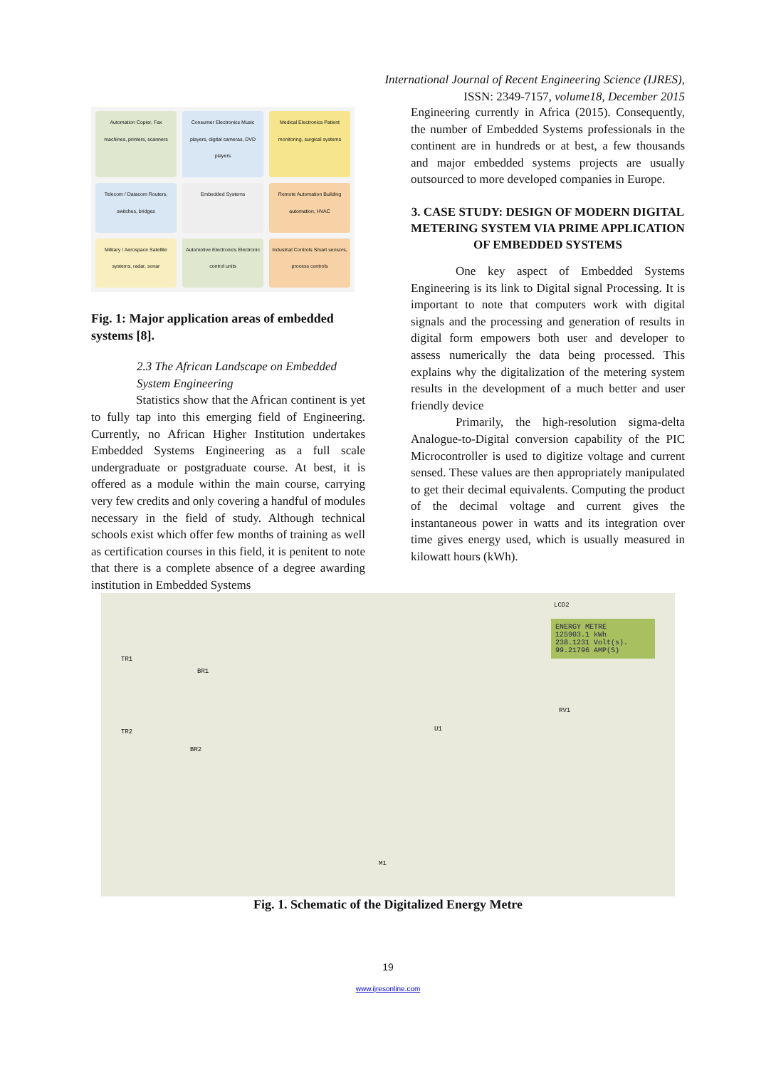International Journal of Recent Engineering Science (IJRES),
ISSN: 2349-7157, volume18, December 2015
Automation Copier, Fax machines, printers, scanners
Consumer Electronics Music players, digital cameras, DVD players
Medical Electronics Patient monitoring, surgical systems
Telecom / Datacom Routers, switches, bridges
Embedded Systems
Remote Automation Building automation, HVAC
Military / Aerospace Satellite systems, radar, sonar
Automotive Electronics Electronic control units
Industrial Controls Smart sensors, process controls
Fig. 1: Major application areas of embedded systems [8].
2.3 The African Landscape on Embedded System Engineering
Statistics show that the African continent is yet to fully tap into this emerging field of Engineering. Currently, no African Higher Institution undertakes Embedded Systems Engineering as a full scale undergraduate or postgraduate course. At best, it is offered as a module within the main course, carrying very few credits and only covering a handful of modules necessary in the field of study. Although technical schools exist which offer few months of training as well as certification courses in this field, it is penitent to note that there is a complete absence of a degree awarding institution in Embedded Systems
Engineering currently in Africa (2015). Consequently, the number of Embedded Systems professionals in the continent are in hundreds or at best, a few thousands and major embedded systems projects are usually outsourced to more developed companies in Europe.
3. CASE STUDY: DESIGN OF MODERN DIGITAL METERING SYSTEM VIA PRIME APPLICATION OF EMBEDDED SYSTEMS
One key aspect of Embedded Systems Engineering is its link to Digital signal Processing. It is important to note that computers work with digital signals and the processing and generation of results in digital form empowers both user and developer to assess numerically the data being processed. This explains why the digitalization of the metering system results in the development of a much better and user friendly device
Primarily, the high-resolution sigma-delta Analogue-to-Digital conversion capability of the PIC Microcontroller is used to digitize voltage and current sensed. These values are then appropriately manipulated to get their decimal equivalents. Computing the product of the decimal voltage and current gives the instantaneous power in watts and its integration over time gives energy used, which is usually measured in kilowatt hours (kWh).
TR1
TR2
BR1
BR2
U1
RV1
M1
LCD2
ENERGY METRE
125903.1 kWh
238.1231 Volt(s).
99.21796 AMP(S)
Fig. 1. Schematic of the Digitalized Energy Metre
19
www.ijresonline.com